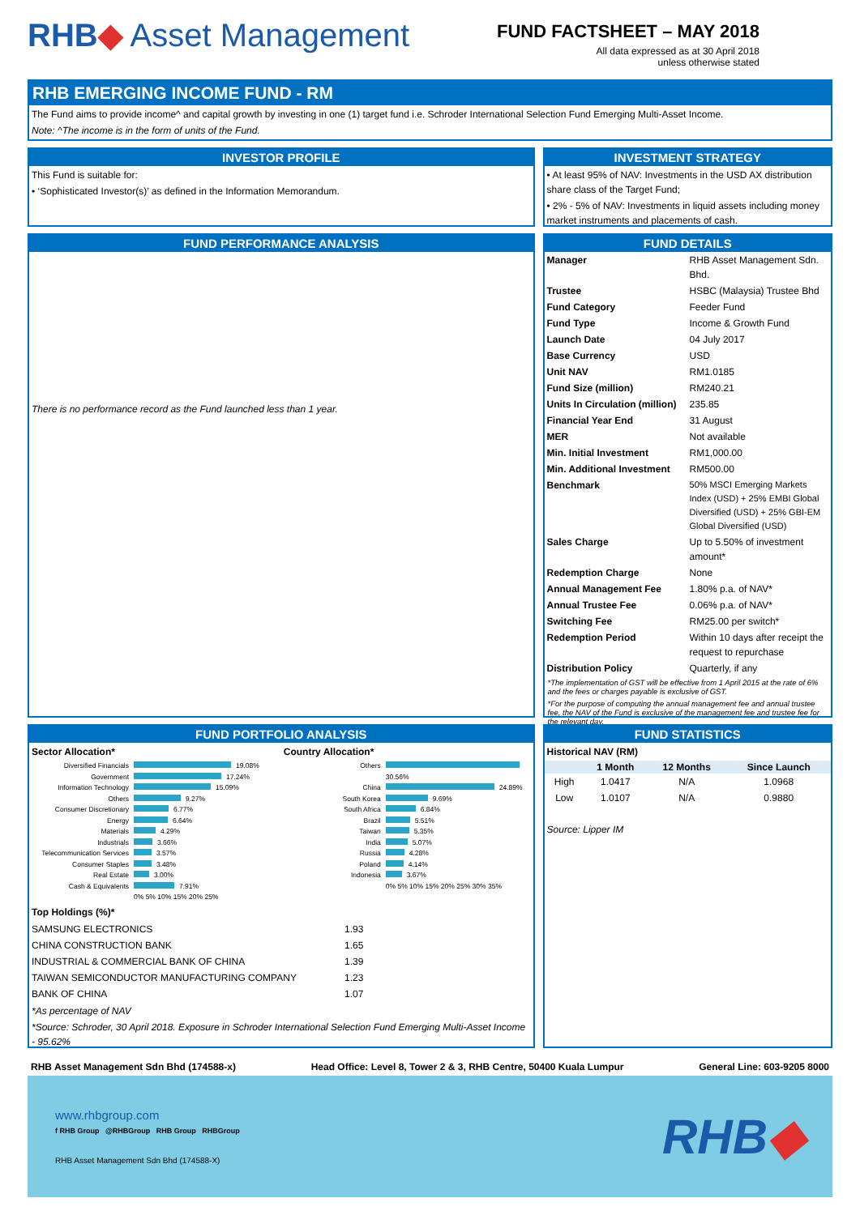RHB◆ Asset Management
FUND FACTSHEET – MAY 2018
All data expressed as at 30 April 2018
unless otherwise stated
RHB EMERGING INCOME FUND - RM
The Fund aims to provide income^ and capital growth by investing in one (1) target fund i.e. Schroder International Selection Fund Emerging Multi-Asset Income.
Note: ^The income is in the form of units of the Fund.
INVESTOR PROFILE
This Fund is suitable for:
• ‘Sophisticated Investor(s)’ as defined in the Information Memorandum.
INVESTMENT STRATEGY
• At least 95% of NAV: Investments in the USD AX distribution share class of the Target Fund;
• 2% - 5% of NAV: Investments in liquid assets including money market instruments and placements of cash.
FUND PERFORMANCE ANALYSIS
There is no performance record as the Fund launched less than 1 year.
FUND DETAILS
| Manager | RHB Asset Management Sdn. Bhd. |
| Trustee | HSBC (Malaysia) Trustee Bhd |
| Fund Category | Feeder Fund |
| Fund Type | Income & Growth Fund |
| Launch Date | 04 July 2017 |
| Base Currency | USD |
| Unit NAV | RM1.0185 |
| Fund Size (million) | RM240.21 |
| Units In Circulation (million) | 235.85 |
| Financial Year End | 31 August |
| MER | Not available |
| Min. Initial Investment | RM1,000.00 |
| Min. Additional Investment | RM500.00 |
| Benchmark | 50% MSCI Emerging Markets Index (USD) + 25% EMBI Global Diversified (USD) + 25% GBI-EM Global Diversified (USD) |
| Sales Charge | Up to 5.50% of investment amount* |
| Redemption Charge | None |
| Annual Management Fee | 1.80% p.a. of NAV* |
| Annual Trustee Fee | 0.06% p.a. of NAV* |
| Switching Fee | RM25.00 per switch* |
| Redemption Period | Within 10 days after receipt the request to repurchase |
| Distribution Policy | Quarterly, if any |
*The implementation of GST will be effective from 1 April 2015 at the rate of 6% and the fees or charges payable is exclusive of GST.
*For the purpose of computing the annual management fee and annual trustee fee, the NAV of the Fund is exclusive of the management fee and trustee fee for the relevant day.
FUND PORTFOLIO ANALYSIS
Sector Allocation*
| Diversified Financials | 19.08% |
| Government | 17.24% |
| Information Technology | 15.09% |
| Others | 9.27% |
| Consumer Discretionary | 6.77% |
| Energy | 6.64% |
| Materials | 4.29% |
| Industrials | 3.66% |
| Telecommunication Services | 3.57% |
| Consumer Staples | 3.48% |
| Real Estate | 3.00% |
| Cash & Equivalents | 7.91% |
| | 0% 5% 10% 15% 20% 25% |
Country Allocation*
| Others | 30.56% |
| China | 24.89% |
| South Korea | 9.69% |
| South Africa | 6.84% |
| Brazil | 5.51% |
| Taiwan | 5.35% |
| India | 5.07% |
| Russia | 4.28% |
| Poland | 4.14% |
| Indonesia | 3.67% |
| | 0% 5% 10% 15% 20% 25% 30% 35% |
Top Holdings (%)*
| SAMSUNG ELECTRONICS | 1.93 |
| CHINA CONSTRUCTION BANK | 1.65 |
| INDUSTRIAL & COMMERCIAL BANK OF CHINA | 1.39 |
| TAIWAN SEMICONDUCTOR MANUFACTURING COMPANY | 1.23 |
| BANK OF CHINA | 1.07 |
*As percentage of NAV
*Source: Schroder, 30 April 2018. Exposure in Schroder International Selection Fund Emerging Multi-Asset Income - 95.62%
FUND STATISTICS
Historical NAV (RM)
| | 1 Month | 12 Months | Since Launch |
| --- | --- | --- | --- |
| High | 1.0417 | N/A | 1.0968 |
| Low | 1.0107 | N/A | 0.9880 |
Source: Lipper IM
RHB Asset Management Sdn Bhd (174588-x) Head Office: Level 8, Tower 2 & 3, RHB Centre, 50400 Kuala Lumpur General Line: 603-9205 8000
www.rhbgroup.com
f RHB Group @RHBGroup RHB Group RHBGroup
RHB Asset Management Sdn Bhd (174588-X)
RHB◆